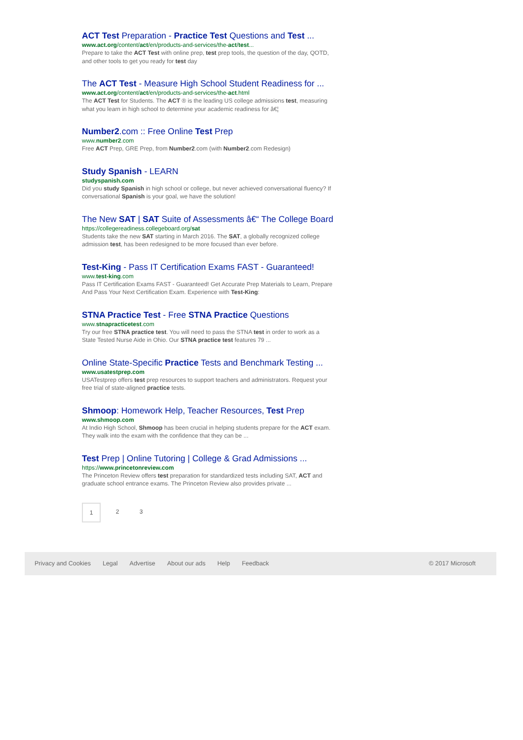ACT Test Preparation - Practice Test Questions and Test ...
www.act.org/content/act/en/products-and-services/the-act/test...
Prepare to take the ACT Test with online prep, test prep tools, the question of the day, QOTD, and other tools to get you ready for test day
The ACT Test - Measure High School Student Readiness for ...
www.act.org/content/act/en/products-and-services/the-act.html
The ACT Test for Students. The ACT ® is the leading US college admissions test, measuring what you learn in high school to determine your academic readiness for â€¦
Number2.com :: Free Online Test Prep
www.number2.com
Free ACT Prep, GRE Prep, from Number2.com (with Number2.com Redesign)
Study Spanish - LEARN
studyspanish.com
Did you study Spanish in high school or college, but never achieved conversational fluency? If conversational Spanish is your goal, we have the solution!
The New SAT | SAT Suite of Assessments â€“ The College Board
https://collegereadiness.collegeboard.org/sat
Students take the new SAT starting in March 2016. The SAT, a globally recognized college admission test, has been redesigned to be more focused than ever before.
Test-King - Pass IT Certification Exams FAST - Guaranteed!
www.test-king.com
Pass IT Certification Exams FAST - Guaranteed! Get Accurate Prep Materials to Learn, Prepare And Pass Your Next Certification Exam. Experience with Test-King:
STNA Practice Test - Free STNA Practice Questions
www.stnapracticetest.com
Try our free STNA practice test. You will need to pass the STNA test in order to work as a State Tested Nurse Aide in Ohio. Our STNA practice test features 79 ...
Online State-Specific Practice Tests and Benchmark Testing ...
www.usatestprep.com
USATestprep offers test prep resources to support teachers and administrators. Request your free trial of state-aligned practice tests.
Shmoop: Homework Help, Teacher Resources, Test Prep
www.shmoop.com
At Indio High School, Shmoop has been crucial in helping students prepare for the ACT exam. They walk into the exam with the confidence that they can be ...
Test Prep | Online Tutoring | College & Grad Admissions ...
https://www.princetonreview.com
The Princeton Review offers test preparation for standardized tests including SAT, ACT and graduate school entrance exams. The Princeton Review also provides private ...
1 2 3
Privacy and Cookies Legal Advertise About our ads Help Feedback © 2017 Microsoft